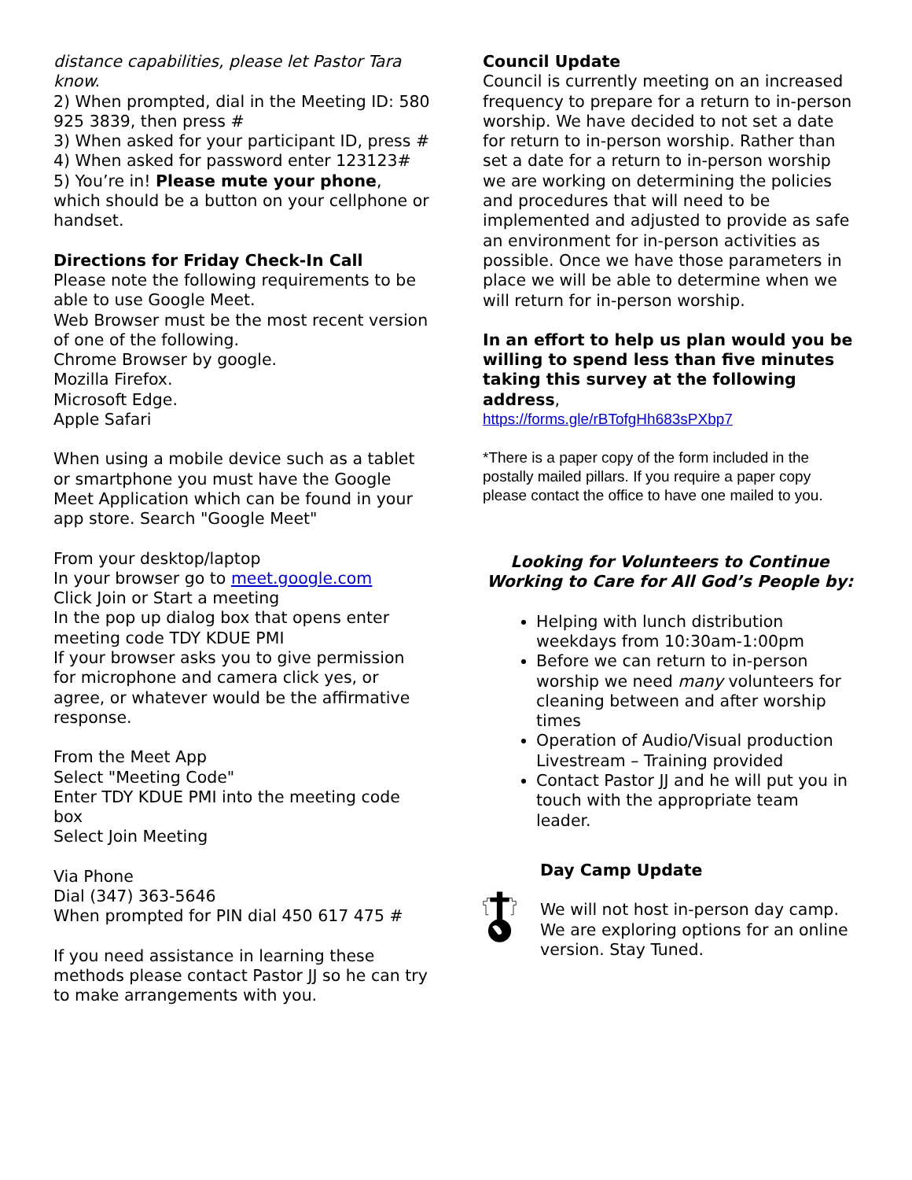distance capabilities, please let Pastor Tara know.
2) When prompted, dial in the Meeting ID: 580 925 3839, then press #
3) When asked for your participant ID, press #
4) When asked for password enter 123123#
5) You’re in! Please mute your phone, which should be a button on your cellphone or handset.
Directions for Friday Check-In Call
Please note the following requirements to be able to use Google Meet.
Web Browser must be the most recent version of one of the following.
Chrome Browser by google.
Mozilla Firefox.
Microsoft Edge.
Apple Safari
When using a mobile device such as a tablet or smartphone you must have the Google Meet Application which can be found in your app store. Search "Google Meet"
From your desktop/laptop
In your browser go to meet.google.com
Click Join or Start a meeting
In the pop up dialog box that opens enter meeting code TDY KDUE PMI
If your browser asks you to give permission for microphone and camera click yes, or agree, or whatever would be the affirmative response.
From the Meet App
Select "Meeting Code"
Enter TDY KDUE PMI into the meeting code box
Select Join Meeting
Via Phone
Dial (347) 363-5646
When prompted for PIN dial 450 617 475 #
If you need assistance in learning these methods please contact Pastor JJ so he can try to make arrangements with you.
Council Update
Council is currently meeting on an increased frequency to prepare for a return to in-person worship. We have decided to not set a date for return to in-person worship. Rather than set a date for a return to in-person worship we are working on determining the policies and procedures that will need to be implemented and adjusted to provide as safe an environment for in-person activities as possible. Once we have those parameters in place we will be able to determine when we will return for in-person worship.
In an effort to help us plan would you be willing to spend less than five minutes taking this survey at the following address,
https://forms.gle/rBTofgHh683sPXbp7
*There is a paper copy of the form included in the postally mailed pillars. If you require a paper copy please contact the office to have one mailed to you.
Looking for Volunteers to Continue
Working to Care for All God’s People by:
Helping with lunch distribution weekdays from 10:30am-1:00pm
Before we can return to in-person worship we need many volunteers for cleaning between and after worship times
Operation of Audio/Visual production Livestream – Training provided
Contact Pastor JJ and he will put you in touch with the appropriate team leader.
Day Camp Update
We will not host in-person day camp. We are exploring options for an online version. Stay Tuned.